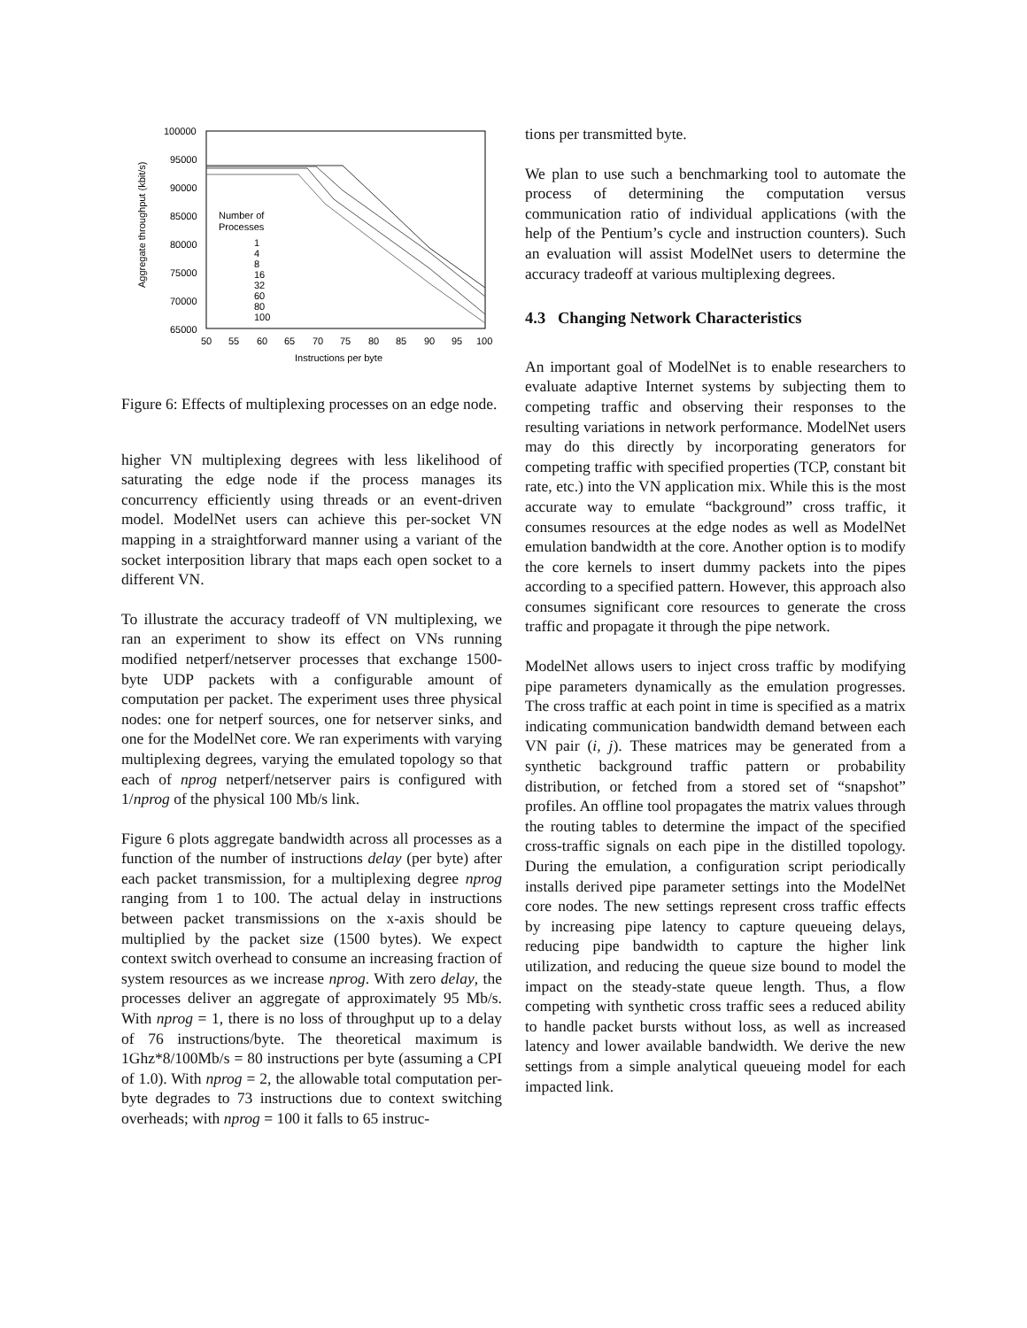100000
95000
90000
85000
80000
75000
70000
65000
50
55
60
65
70
75
80
85
90
95
100
Instructions per byte
Aggregate throughput (kbit/s)
Number of
Processes
1
4
8
16
32
60
80
100
Figure 6: Effects of multiplexing processes on an edge node.
higher VN multiplexing degrees with less likelihood of saturating the edge node if the process manages its concurrency efficiently using threads or an event-driven model. ModelNet users can achieve this per-socket VN mapping in a straightforward manner using a variant of the socket interposition library that maps each open socket to a different VN.
To illustrate the accuracy tradeoff of VN multiplexing, we ran an experiment to show its effect on VNs running modified netperf/netserver processes that exchange 1500-byte UDP packets with a configurable amount of computation per packet. The experiment uses three physical nodes: one for netperf sources, one for netserver sinks, and one for the ModelNet core. We ran experiments with varying multiplexing degrees, varying the emulated topology so that each of nprog netperf/netserver pairs is configured with 1/nprog of the physical 100 Mb/s link.
Figure 6 plots aggregate bandwidth across all processes as a function of the number of instructions delay (per byte) after each packet transmission, for a multiplexing degree nprog ranging from 1 to 100. The actual delay in instructions between packet transmissions on the x-axis should be multiplied by the packet size (1500 bytes). We expect context switch overhead to consume an increasing fraction of system resources as we increase nprog. With zero delay, the processes deliver an aggregate of approximately 95 Mb/s. With nprog = 1, there is no loss of throughput up to a delay of 76 instructions/byte. The theoretical maximum is 1Ghz*8/100Mb/s = 80 instructions per byte (assuming a CPI of 1.0). With nprog = 2, the allowable total computation per-byte degrades to 73 instructions due to context switching overheads; with nprog = 100 it falls to 65 instruc-
tions per transmitted byte.
We plan to use such a benchmarking tool to automate the process of determining the computation versus communication ratio of individual applications (with the help of the Pentium’s cycle and instruction counters). Such an evaluation will assist ModelNet users to determine the accuracy tradeoff at various multiplexing degrees.
4.3 Changing Network Characteristics
An important goal of ModelNet is to enable researchers to evaluate adaptive Internet systems by subjecting them to competing traffic and observing their responses to the resulting variations in network performance. ModelNet users may do this directly by incorporating generators for competing traffic with specified properties (TCP, constant bit rate, etc.) into the VN application mix. While this is the most accurate way to emulate “background” cross traffic, it consumes resources at the edge nodes as well as ModelNet emulation bandwidth at the core. Another option is to modify the core kernels to insert dummy packets into the pipes according to a specified pattern. However, this approach also consumes significant core resources to generate the cross traffic and propagate it through the pipe network.
ModelNet allows users to inject cross traffic by modifying pipe parameters dynamically as the emulation progresses. The cross traffic at each point in time is specified as a matrix indicating communication bandwidth demand between each VN pair (i, j). These matrices may be generated from a synthetic background traffic pattern or probability distribution, or fetched from a stored set of “snapshot” profiles. An offline tool propagates the matrix values through the routing tables to determine the impact of the specified cross-traffic signals on each pipe in the distilled topology. During the emulation, a configuration script periodically installs derived pipe parameter settings into the ModelNet core nodes. The new settings represent cross traffic effects by increasing pipe latency to capture queueing delays, reducing pipe bandwidth to capture the higher link utilization, and reducing the queue size bound to model the impact on the steady-state queue length. Thus, a flow competing with synthetic cross traffic sees a reduced ability to handle packet bursts without loss, as well as increased latency and lower available bandwidth. We derive the new settings from a simple analytical queueing model for each impacted link.